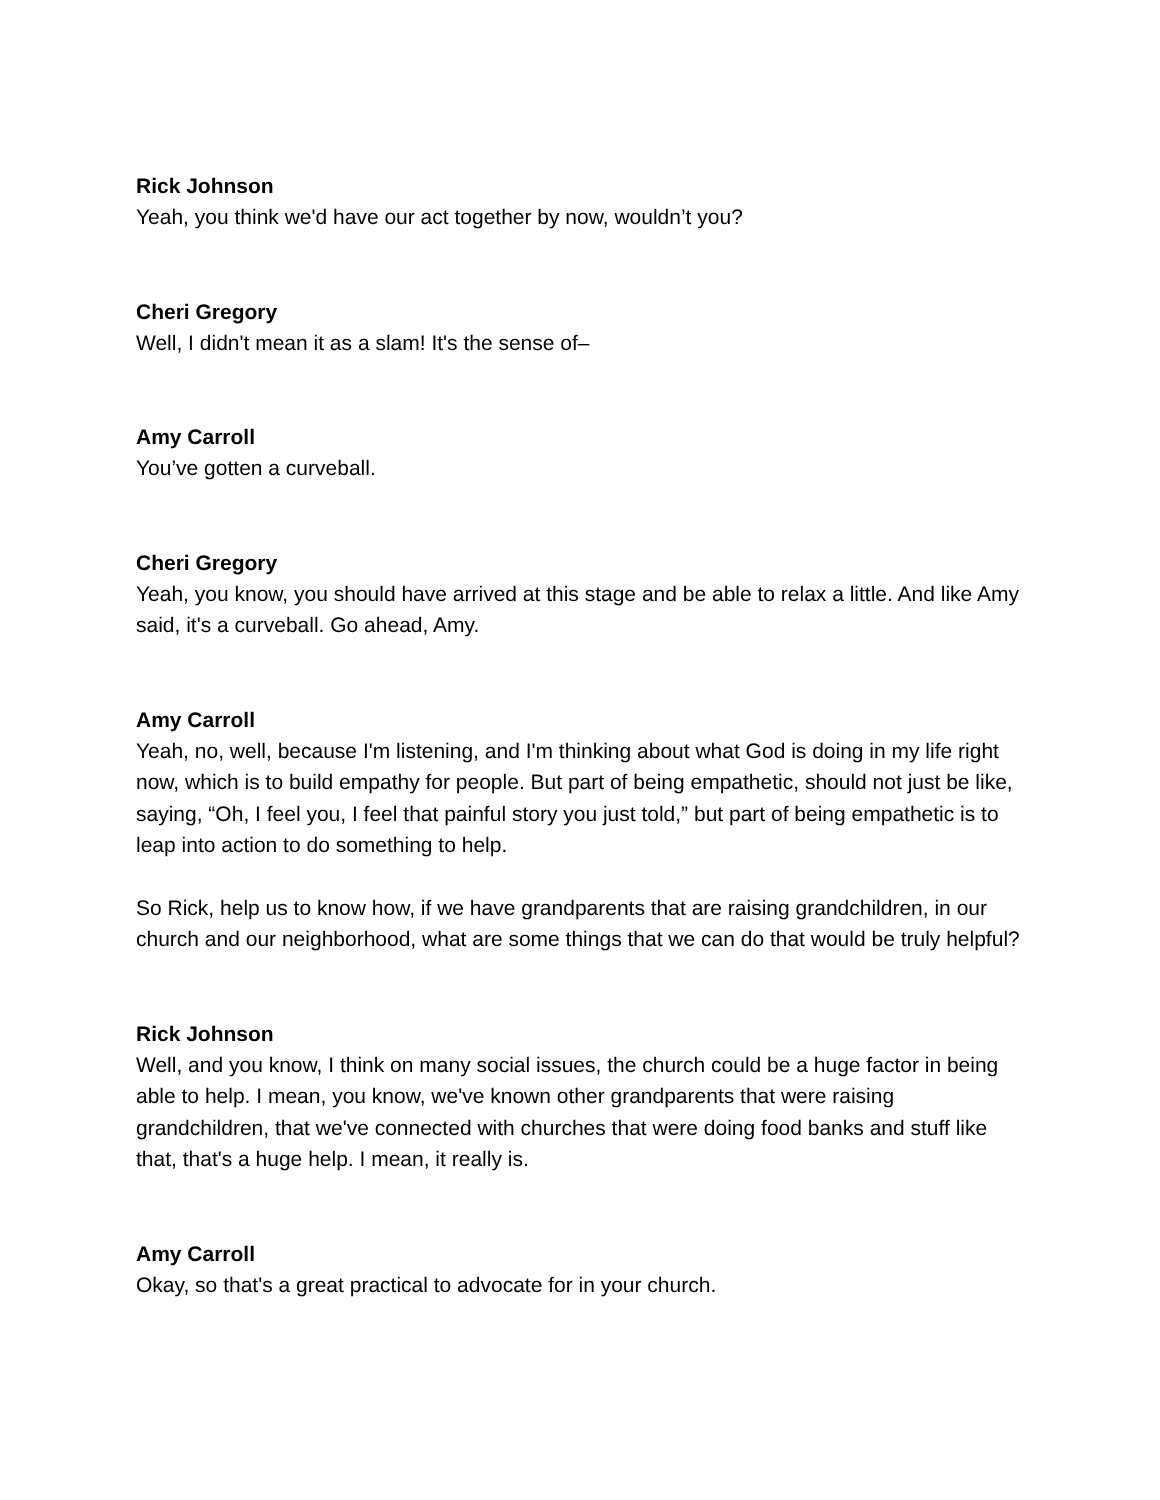Rick Johnson
Yeah, you think we'd have our act together by now, wouldn’t you?
Cheri Gregory
Well, I didn't mean it as a slam! It's the sense of–
Amy Carroll
You’ve gotten a curveball.
Cheri Gregory
Yeah, you know, you should have arrived at this stage and be able to relax a little. And like Amy said, it's a curveball. Go ahead, Amy.
Amy Carroll
Yeah, no, well, because I'm listening, and I'm thinking about what God is doing in my life right now, which is to build empathy for people. But part of being empathetic, should not just be like, saying, “Oh, I feel you, I feel that painful story you just told,” but part of being empathetic is to leap into action to do something to help.
So Rick, help us to know how, if we have grandparents that are raising grandchildren, in our church and our neighborhood, what are some things that we can do that would be truly helpful?
Rick Johnson
Well, and you know, I think on many social issues, the church could be a huge factor in being able to help. I mean, you know, we've known other grandparents that were raising grandchildren, that we've connected with churches that were doing food banks and stuff like that, that's a huge help. I mean, it really is.
Amy Carroll
Okay, so that's a great practical to advocate for in your church.